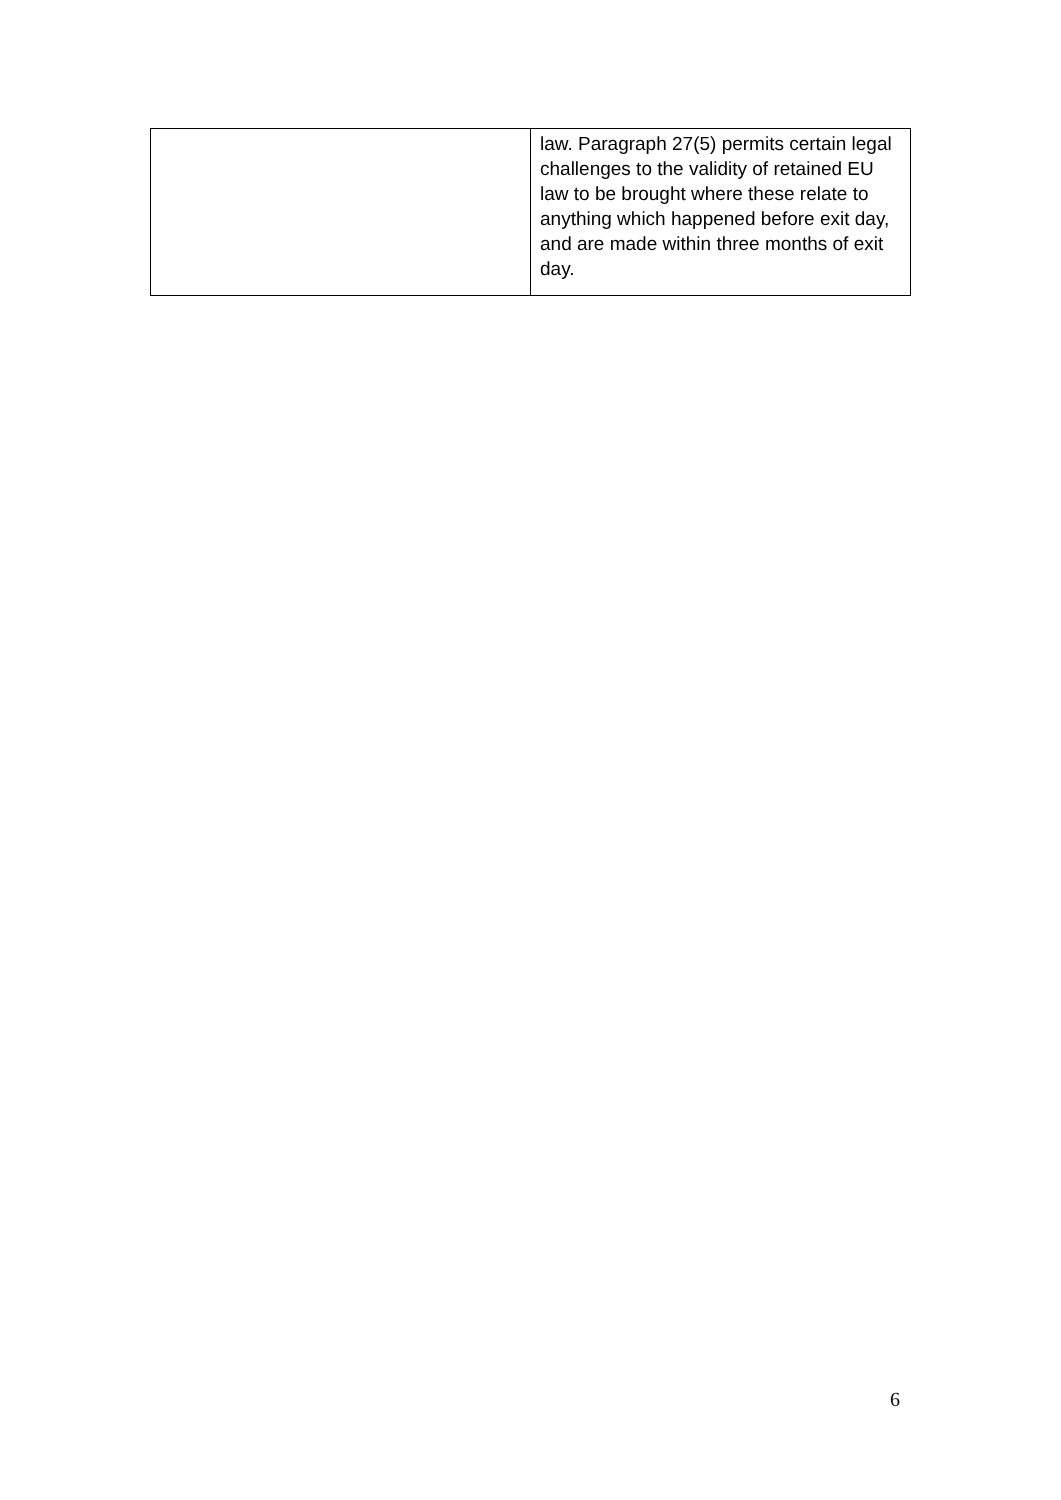| | law. Paragraph 27(5) permits certain legal challenges to the validity of retained EU law to be brought where these relate to anything which happened before exit day, and are made within three months of exit day. |
6